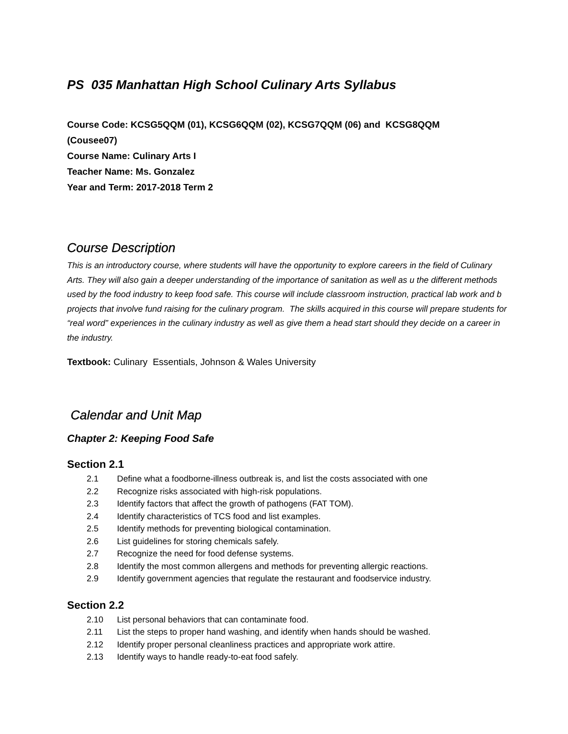PS 035 Manhattan High School Culinary Arts Syllabus
Course Code: KCSG5QQM (01), KCSG6QQM (02), KCSG7QQM (06) and KCSG8QQM
(Cousee07)
Course Name: Culinary Arts I
Teacher Name: Ms. Gonzalez
Year and Term: 2017-2018 Term 2
Course Description
This is an introductory course, where students will have the opportunity to explore careers in the field of Culinary Arts. They will also gain a deeper understanding of the importance of sanitation as well as u the different methods used by the food industry to keep food safe. This course will include classroom instruction, practical lab work and b projects that involve fund raising for the culinary program. The skills acquired in this course will prepare students for “real word” experiences in the culinary industry as well as give them a head start should they decide on a career in the industry.
Textbook: Culinary Essentials, Johnson & Wales University
Calendar and Unit Map
Chapter 2: Keeping Food Safe
Section 2.1
2.1 Define what a foodborne-illness outbreak is, and list the costs associated with one
2.2 Recognize risks associated with high-risk populations.
2.3 Identify factors that affect the growth of pathogens (FAT TOM).
2.4 Identify characteristics of TCS food and list examples.
2.5 Identify methods for preventing biological contamination.
2.6 List guidelines for storing chemicals safely.
2.7 Recognize the need for food defense systems.
2.8 Identify the most common allergens and methods for preventing allergic reactions.
2.9 Identify government agencies that regulate the restaurant and foodservice industry.
Section 2.2
2.10 List personal behaviors that can contaminate food.
2.11 List the steps to proper hand washing, and identify when hands should be washed.
2.12 Identify proper personal cleanliness practices and appropriate work attire.
2.13 Identify ways to handle ready-to-eat food safely.